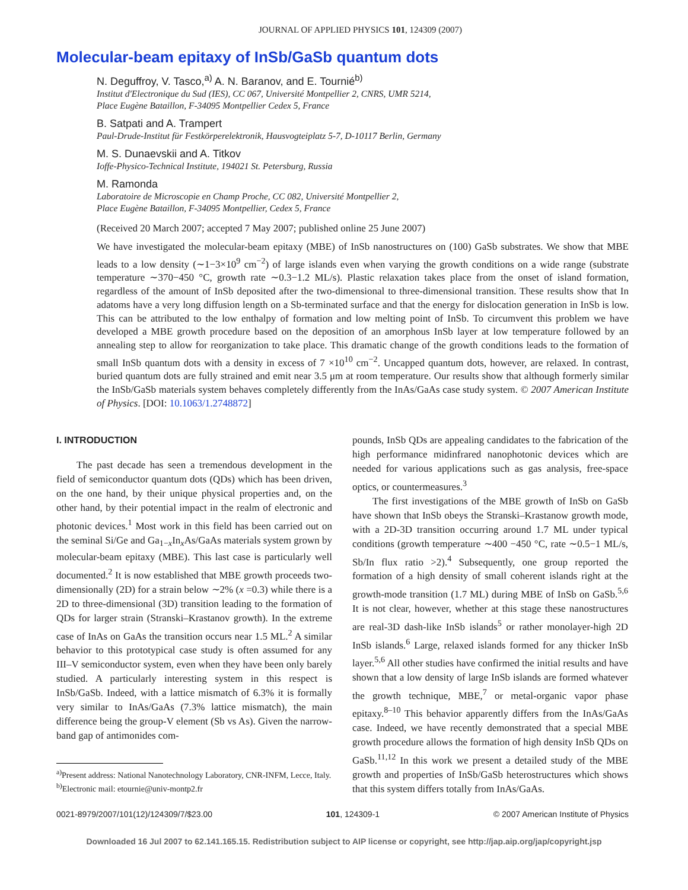JOURNAL OF APPLIED PHYSICS 101, 124309 (2007)
Molecular-beam epitaxy of InSb/GaSb quantum dots
N. Deguffroy, V. Tasco,<sup>a)</sup> A. N. Baranov, and E. Tournié<sup>b)</sup>
Institut d'Electronique du Sud (IES), CC 067, Université Montpellier 2, CNRS, UMR 5214,
Place Eugène Bataillon, F-34095 Montpellier Cedex 5, France
B. Satpati and A. Trampert
Paul-Drude-Institut für Festkörperelektronik, Hausvogteiplatz 5-7, D-10117 Berlin, Germany
M. S. Dunaevskii and A. Titkov
Ioffe-Physico-Technical Institute, 194021 St. Petersburg, Russia
M. Ramonda
Laboratoire de Microscopie en Champ Proche, CC 082, Université Montpellier 2,
Place Eugène Bataillon, F-34095 Montpellier, Cedex 5, France
(Received 20 March 2007; accepted 7 May 2007; published online 25 June 2007)
We have investigated the molecular-beam epitaxy (MBE) of InSb nanostructures on (100) GaSb substrates. We show that MBE leads to a low density (∼1−3×10<sup>9</sup> cm<sup>−2</sup>) of large islands even when varying the growth conditions on a wide range (substrate temperature ∼370−450 °C, growth rate ∼0.3−1.2 ML/s). Plastic relaxation takes place from the onset of island formation, regardless of the amount of InSb deposited after the two-dimensional to three-dimensional transition. These results show that In adatoms have a very long diffusion length on a Sb-terminated surface and that the energy for dislocation generation in InSb is low. This can be attributed to the low enthalpy of formation and low melting point of InSb. To circumvent this problem we have developed a MBE growth procedure based on the deposition of an amorphous InSb layer at low temperature followed by an annealing step to allow for reorganization to take place. This dramatic change of the growth conditions leads to the formation of small InSb quantum dots with a density in excess of 7 ×10<sup>10</sup> cm<sup>−2</sup>. Uncapped quantum dots, however, are relaxed. In contrast, buried quantum dots are fully strained and emit near 3.5 μm at room temperature. Our results show that although formerly similar the InSb/GaSb materials system behaves completely differently from the InAs/GaAs case study system. © 2007 American Institute of Physics. [DOI: 10.1063/1.2748872]
I. INTRODUCTION
The past decade has seen a tremendous development in the field of semiconductor quantum dots (QDs) which has been driven, on the one hand, by their unique physical properties and, on the other hand, by their potential impact in the realm of electronic and photonic devices.<sup>1</sup> Most work in this field has been carried out on the seminal Si/Ge and Ga<sub>1−x</sub>In<sub>x</sub>As/GaAs materials system grown by molecular-beam epitaxy (MBE). This last case is particularly well documented.<sup>2</sup> It is now established that MBE growth proceeds two-dimensionally (2D) for a strain below ∼2% (x =0.3) while there is a 2D to three-dimensional (3D) transition leading to the formation of QDs for larger strain (Stranski–Krastanov growth). In the extreme case of InAs on GaAs the transition occurs near 1.5 ML.<sup>2</sup> A similar behavior to this prototypical case study is often assumed for any III–V semiconductor system, even when they have been only barely studied. A particularly interesting system in this respect is InSb/GaSb. Indeed, with a lattice mismatch of 6.3% it is formally very similar to InAs/GaAs (7.3% lattice mismatch), the main difference being the group-V element (Sb vs As). Given the narrow-band gap of antimonides com-
<sup>a)</sup> Present address: National Nanotechnology Laboratory, CNR-INFM, Lecce, Italy.
<sup>b)</sup> Electronic mail: etournie@univ-montp2.fr
pounds, InSb QDs are appealing candidates to the fabrication of the high performance midinfrared nanophotonic devices which are needed for various applications such as gas analysis, free-space optics, or countermeasures.<sup>3</sup>
The first investigations of the MBE growth of InSb on GaSb have shown that InSb obeys the Stranski–Krastanow growth mode, with a 2D-3D transition occurring around 1.7 ML under typical conditions (growth temperature ∼400 −450 °C, rate ∼0.5−1 ML/s, Sb/In flux ratio >2).<sup>4</sup> Subsequently, one group reported the formation of a high density of small coherent islands right at the growth-mode transition (1.7 ML) during MBE of InSb on GaSb.<sup>5,6</sup> It is not clear, however, whether at this stage these nanostructures are real-3D dash-like InSb islands<sup>5</sup> or rather monolayer-high 2D InSb islands.<sup>6</sup> Large, relaxed islands formed for any thicker InSb layer.<sup>5,6</sup> All other studies have confirmed the initial results and have shown that a low density of large InSb islands are formed whatever the growth technique, MBE,<sup>7</sup> or metal-organic vapor phase epitaxy.<sup>8–10</sup> This behavior apparently differs from the InAs/GaAs case. Indeed, we have recently demonstrated that a special MBE growth procedure allows the formation of high density InSb QDs on GaSb.<sup>11,12</sup> In this work we present a detailed study of the MBE growth and properties of InSb/GaSb heterostructures which shows that this system differs totally from InAs/GaAs.
0021-8979/2007/101(12)/124309/7/$23.00 101, 124309-1 © 2007 American Institute of Physics
Downloaded 16 Jul 2007 to 62.141.165.15. Redistribution subject to AIP license or copyright, see http://jap.aip.org/jap/copyright.jsp